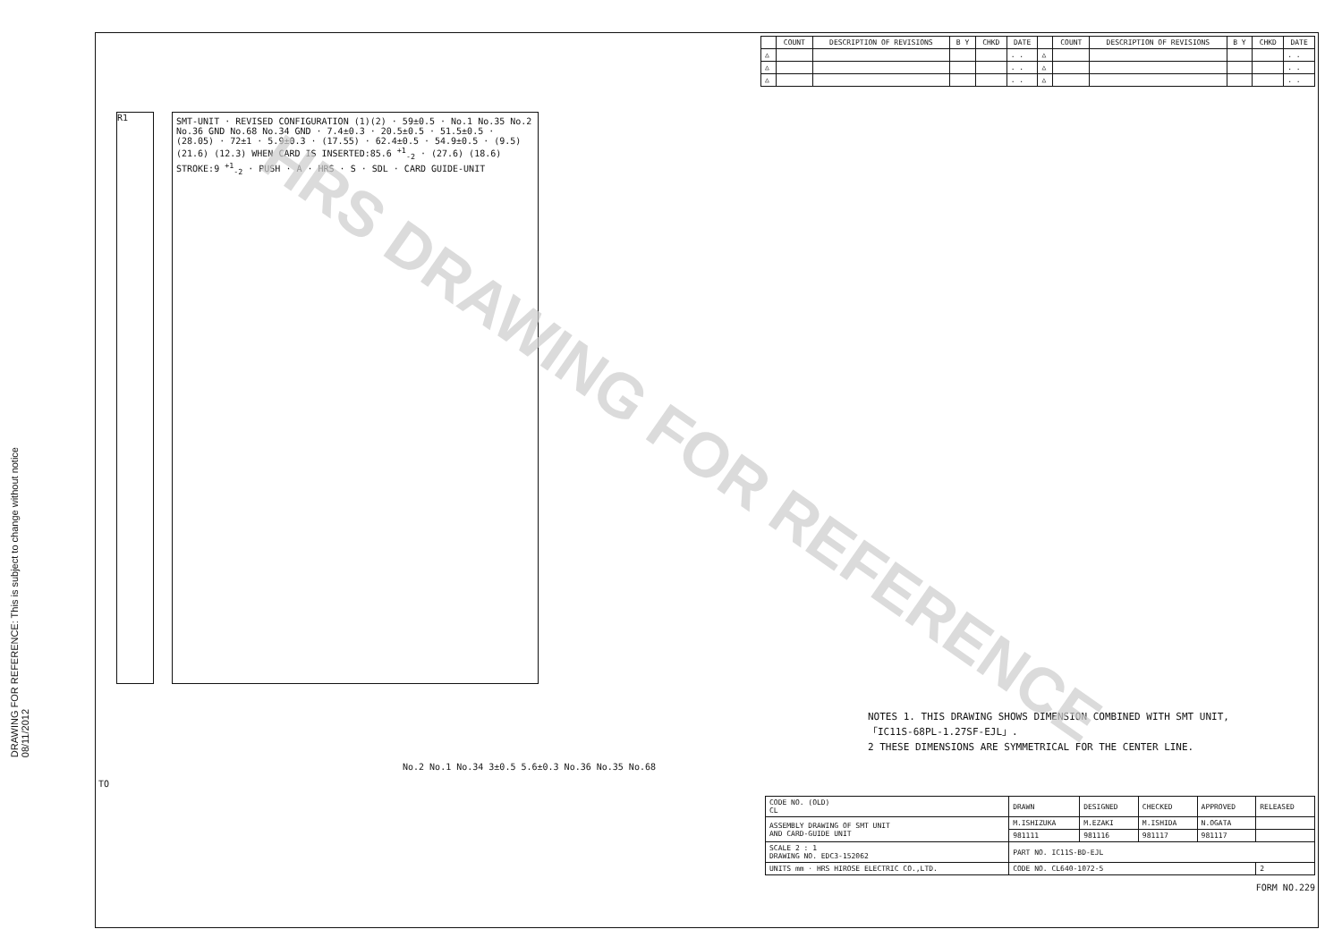DRAWING FOR REFERENCE: This is subject to change without notice
08/11/2012
| | COUNT | DESCRIPTION OF REVISIONS | B Y | CHKD | DATE | | COUNT | DESCRIPTION OF REVISIONS | B Y | CHKD | DATE |
| --- | --- | --- | --- | --- | --- | --- | --- | --- | --- | --- | --- |
| △ | | | | | . . | △ | | | | | . . |
| △ | | | | | . . | △ | | | | | . . |
| △ | | | | | . . | △ | | | | | . . |
R1
SMT-UNIT · REVISED CONFIGURATION (1)(2) · 59±0.5 · No.1 No.35 No.2 No.36 GND No.68 No.34 GND · 7.4±0.3 · 20.5±0.5 · 51.5±0.5 · (28.05) · 72±1 · 5.9±0.3 · (17.55) · 62.4±0.5 · 54.9±0.5 · (9.5) (21.6) (12.3) WHEN CARD IS INSERTED:85.6 <sup>+1</sup><sub>-2</sub> · (27.6) (18.6) STROKE:9 <sup>+1</sup><sub>-2</sub> · PUSH · A · HRS · S · SDL · CARD GUIDE-UNIT
NOTES 1. THIS DRAWING SHOWS DIMENSION COMBINED WITH SMT UNIT,
「IC11S-68PL-1.27SF-EJL」.
2 THESE DIMENSIONS ARE SYMMETRICAL FOR THE CENTER LINE.
No.2 No.1 No.34 3±0.5 5.6±0.3 No.36 No.35 No.68
TO
| CODE NO. (OLD) CL | DRAWN | DESIGNED | CHECKED | APPROVED | RELEASED |
| ASSEMBLY DRAWING OF SMT UNIT AND CARD-GUIDE UNIT | M.ISHIZUKA | M.EZAKI | M.ISHIDA | N.OGATA | |
| | 981111 | 981116 | 981117 | 981117 | |
| SCALE 2 : 1 DRAWING NO. EDC3-152062 | PART NO. IC11S-BD-EJL | | | | |
| UNITS mm · HRS HIROSE ELECTRIC CO.,LTD. | CODE NO. CL640-1072-5 | | | | 2 |
FORM NO.229
HRS DRAWING FOR REFERENCE